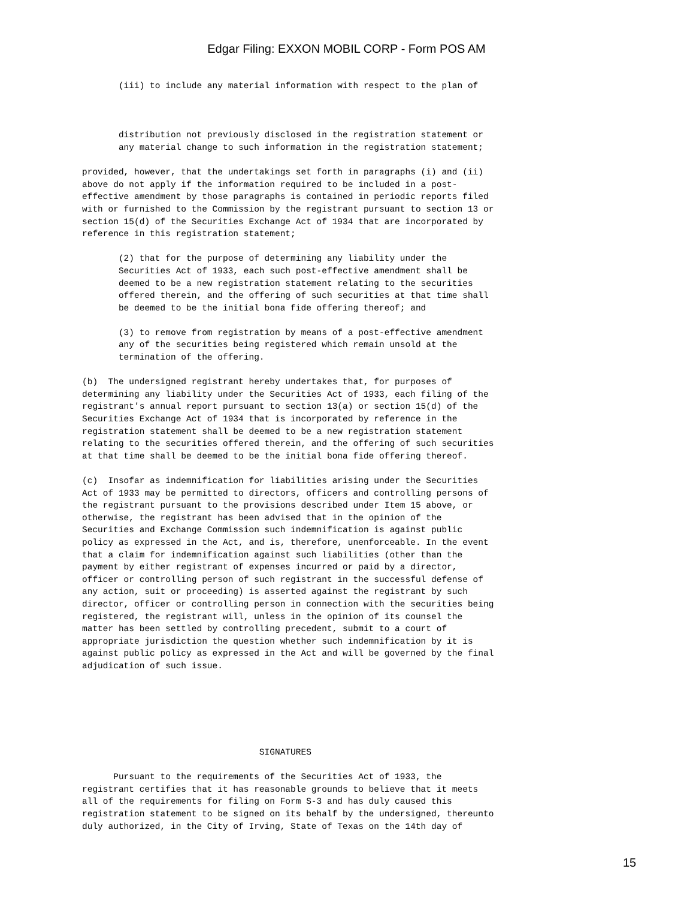Edgar Filing: EXXON MOBIL CORP - Form POS AM
       (iii) to include any material information with respect to the plan of



       distribution not previously disclosed in the registration statement or
       any material change to such information in the registration statement;

provided, however, that the undertakings set forth in paragraphs (i) and (ii)
above do not apply if the information required to be included in a post-
effective amendment by those paragraphs is contained in periodic reports filed
with or furnished to the Commission by the registrant pursuant to section 13 or
section 15(d) of the Securities Exchange Act of 1934 that are incorporated by
reference in this registration statement;

       (2) that for the purpose of determining any liability under the
       Securities Act of 1933, each such post-effective amendment shall be
       deemed to be a new registration statement relating to the securities
       offered therein, and the offering of such securities at that time shall
       be deemed to be the initial bona fide offering thereof; and

       (3) to remove from registration by means of a post-effective amendment
       any of the securities being registered which remain unsold at the
       termination of the offering.

(b)  The undersigned registrant hereby undertakes that, for purposes of
determining any liability under the Securities Act of 1933, each filing of the
registrant's annual report pursuant to section 13(a) or section 15(d) of the
Securities Exchange Act of 1934 that is incorporated by reference in the
registration statement shall be deemed to be a new registration statement
relating to the securities offered therein, and the offering of such securities
at that time shall be deemed to be the initial bona fide offering thereof.

(c)  Insofar as indemnification for liabilities arising under the Securities
Act of 1933 may be permitted to directors, officers and controlling persons of
the registrant pursuant to the provisions described under Item 15 above, or
otherwise, the registrant has been advised that in the opinion of the
Securities and Exchange Commission such indemnification is against public
policy as expressed in the Act, and is, therefore, unenforceable. In the event
that a claim for indemnification against such liabilities (other than the
payment by either registrant of expenses incurred or paid by a director,
officer or controlling person of such registrant in the successful defense of
any action, suit or proceeding) is asserted against the registrant by such
director, officer or controlling person in connection with the securities being
registered, the registrant will, unless in the opinion of its counsel the
matter has been settled by controlling precedent, submit to a court of
appropriate jurisdiction the question whether such indemnification by it is
against public policy as expressed in the Act and will be governed by the final
adjudication of such issue.






                                  SIGNATURES

      Pursuant to the requirements of the Securities Act of 1933, the
registrant certifies that it has reasonable grounds to believe that it meets
all of the requirements for filing on Form S-3 and has duly caused this
registration statement to be signed on its behalf by the undersigned, thereunto
duly authorized, in the City of Irving, State of Texas on the 14th day of
15